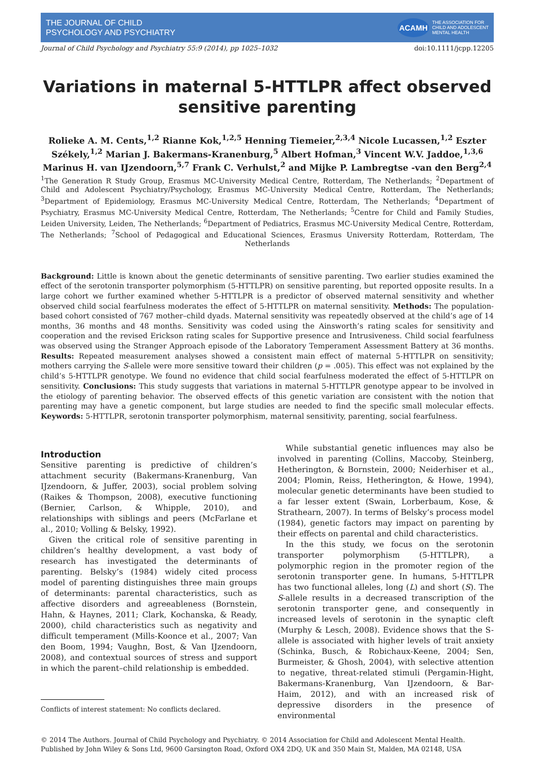THE JOURNAL OF CHILD
PSYCHOLOGY AND PSYCHIATRY
ACAMH THE ASSOCIATION FOR
CHILD AND ADOLESCENT
MENTAL HEALTH
Journal of Child Psychology and Psychiatry 55:9 (2014), pp 1025–1032 doi:10.1111/jcpp.12205
Variations in maternal 5-HTTLPR affect observed sensitive parenting
Rolieke A. M. Cents,<sup>1,2</sup> Rianne Kok,<sup>1,2,5</sup> Henning Tiemeier,<sup>2,3,4</sup> Nicole Lucassen,<sup>1,2</sup> Eszter Székely,<sup>1,2</sup> Marian J. Bakermans-Kranenburg,<sup>5</sup> Albert Hofman,<sup>3</sup> Vincent W.V. Jaddoe,<sup>1,3,6</sup> Marinus H. van IJzendoorn,<sup>5,7</sup> Frank C. Verhulst,<sup>2</sup> and Mijke P. Lambregtse -van den Berg<sup>2,4</sup>
<sup>1</sup> The Generation R Study Group, Erasmus MC-University Medical Centre, Rotterdam, The Netherlands; <sup>2</sup>Department of Child and Adolescent Psychiatry/Psychology, Erasmus MC-University Medical Centre, Rotterdam, The Netherlands; <sup>3</sup>Department of Epidemiology, Erasmus MC-University Medical Centre, Rotterdam, The Netherlands; <sup>4</sup>Department of Psychiatry, Erasmus MC-University Medical Centre, Rotterdam, The Netherlands; <sup>5</sup>Centre for Child and Family Studies, Leiden University, Leiden, The Netherlands; <sup>6</sup>Department of Pediatrics, Erasmus MC-University Medical Centre, Rotterdam, The Netherlands; <sup>7</sup>School of Pedagogical and Educational Sciences, Erasmus University Rotterdam, Rotterdam, The Netherlands
Background: Little is known about the genetic determinants of sensitive parenting. Two earlier studies examined the effect of the serotonin transporter polymorphism (5-HTTLPR) on sensitive parenting, but reported opposite results. In a large cohort we further examined whether 5-HTTLPR is a predictor of observed maternal sensitivity and whether observed child social fearfulness moderates the effect of 5-HTTLPR on maternal sensitivity. Methods: The population-based cohort consisted of 767 mother–child dyads. Maternal sensitivity was repeatedly observed at the child’s age of 14 months, 36 months and 48 months. Sensitivity was coded using the Ainsworth’s rating scales for sensitivity and cooperation and the revised Erickson rating scales for Supportive presence and Intrusiveness. Child social fearfulness was observed using the Stranger Approach episode of the Laboratory Temperament Assessment Battery at 36 months. Results: Repeated measurement analyses showed a consistent main effect of maternal 5-HTTLPR on sensitivity; mothers carrying the S-allele were more sensitive toward their children (p = .005). This effect was not explained by the child’s 5-HTTLPR genotype. We found no evidence that child social fearfulness moderated the effect of 5-HTTLPR on sensitivity. Conclusions: This study suggests that variations in maternal 5-HTTLPR genotype appear to be involved in the etiology of parenting behavior. The observed effects of this genetic variation are consistent with the notion that parenting may have a genetic component, but large studies are needed to find the specific small molecular effects. Keywords: 5-HTTLPR, serotonin transporter polymorphism, maternal sensitivity, parenting, social fearfulness.
Introduction
Sensitive parenting is predictive of children’s attachment security (Bakermans-Kranenburg, Van IJzendoorn, & Juffer, 2003), social problem solving (Raikes & Thompson, 2008), executive functioning (Bernier, Carlson, & Whipple, 2010), and relationships with siblings and peers (McFarlane et al., 2010; Volling & Belsky, 1992).
Given the critical role of sensitive parenting in children’s healthy development, a vast body of research has investigated the determinants of parenting. Belsky’s (1984) widely cited process model of parenting distinguishes three main groups of determinants: parental characteristics, such as affective disorders and agreeableness (Bornstein, Hahn, & Haynes, 2011; Clark, Kochanska, & Ready, 2000), child characteristics such as negativity and difficult temperament (Mills-Koonce et al., 2007; Van den Boom, 1994; Vaughn, Bost, & Van IJzendoorn, 2008), and contextual sources of stress and support in which the parent–child relationship is embedded.
Conflicts of interest statement: No conflicts declared.
While substantial genetic influences may also be involved in parenting (Collins, Maccoby, Steinberg, Hetherington, & Bornstein, 2000; Neiderhiser et al., 2004; Plomin, Reiss, Hetherington, & Howe, 1994), molecular genetic determinants have been studied to a far lesser extent (Swain, Lorberbaum, Kose, & Strathearn, 2007). In terms of Belsky’s process model (1984), genetic factors may impact on parenting by their effects on parental and child characteristics.
In the this study, we focus on the serotonin transporter polymorphism (5-HTTLPR), a polymorphic region in the promoter region of the serotonin transporter gene. In humans, 5-HTTLPR has two functional alleles, long (L) and short (S). The S-allele results in a decreased transcription of the serotonin transporter gene, and consequently in increased levels of serotonin in the synaptic cleft (Murphy & Lesch, 2008). Evidence shows that the S-allele is associated with higher levels of trait anxiety (Schinka, Busch, & Robichaux-Keene, 2004; Sen, Burmeister, & Ghosh, 2004), with selective attention to negative, threat-related stimuli (Pergamin-Hight, Bakermans-Kranenburg, Van IJzendoorn, & Bar-Haim, 2012), and with an increased risk of depressive disorders in the presence of environmental
© 2014 The Authors. Journal of Child Psychology and Psychiatry. © 2014 Association for Child and Adolescent Mental Health.
Published by John Wiley & Sons Ltd, 9600 Garsington Road, Oxford OX4 2DQ, UK and 350 Main St, Malden, MA 02148, USA